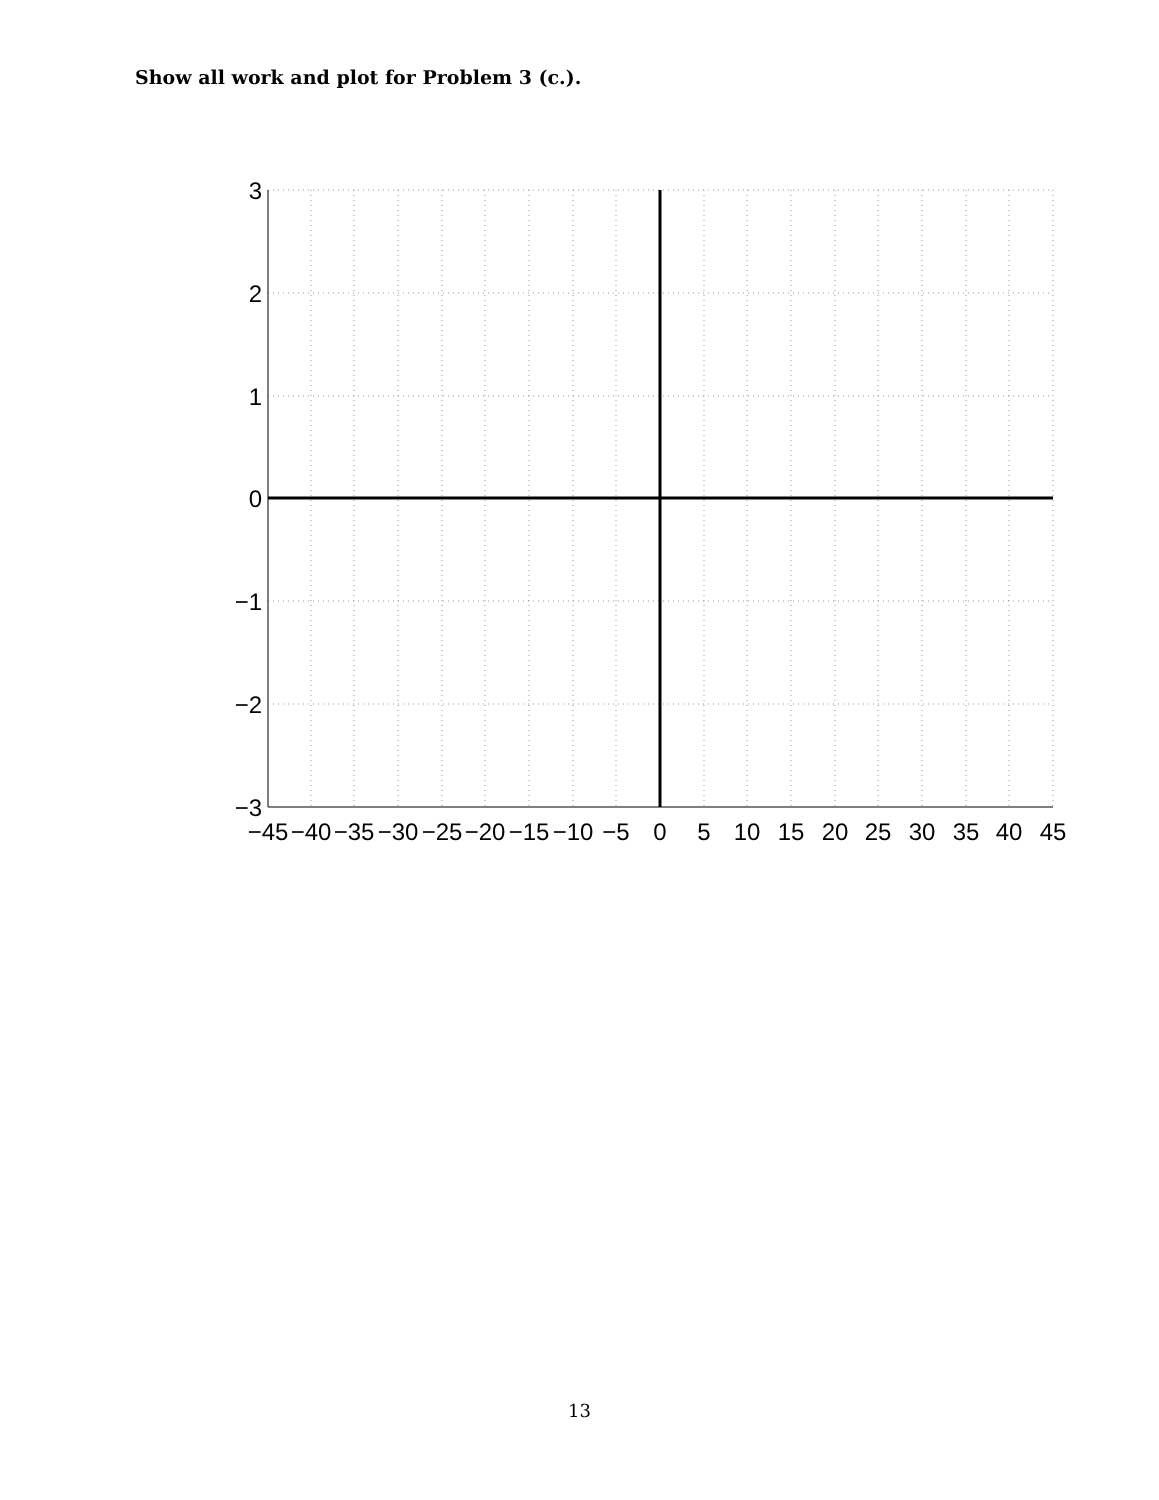Show all work and plot for Problem 3 (c.).
3
2
1
0
−1
−2
−3
−45
−40
−35
−30
−25
−20
−15
−10
−5
0
5
10
15
20
25
30
35
40
45
13